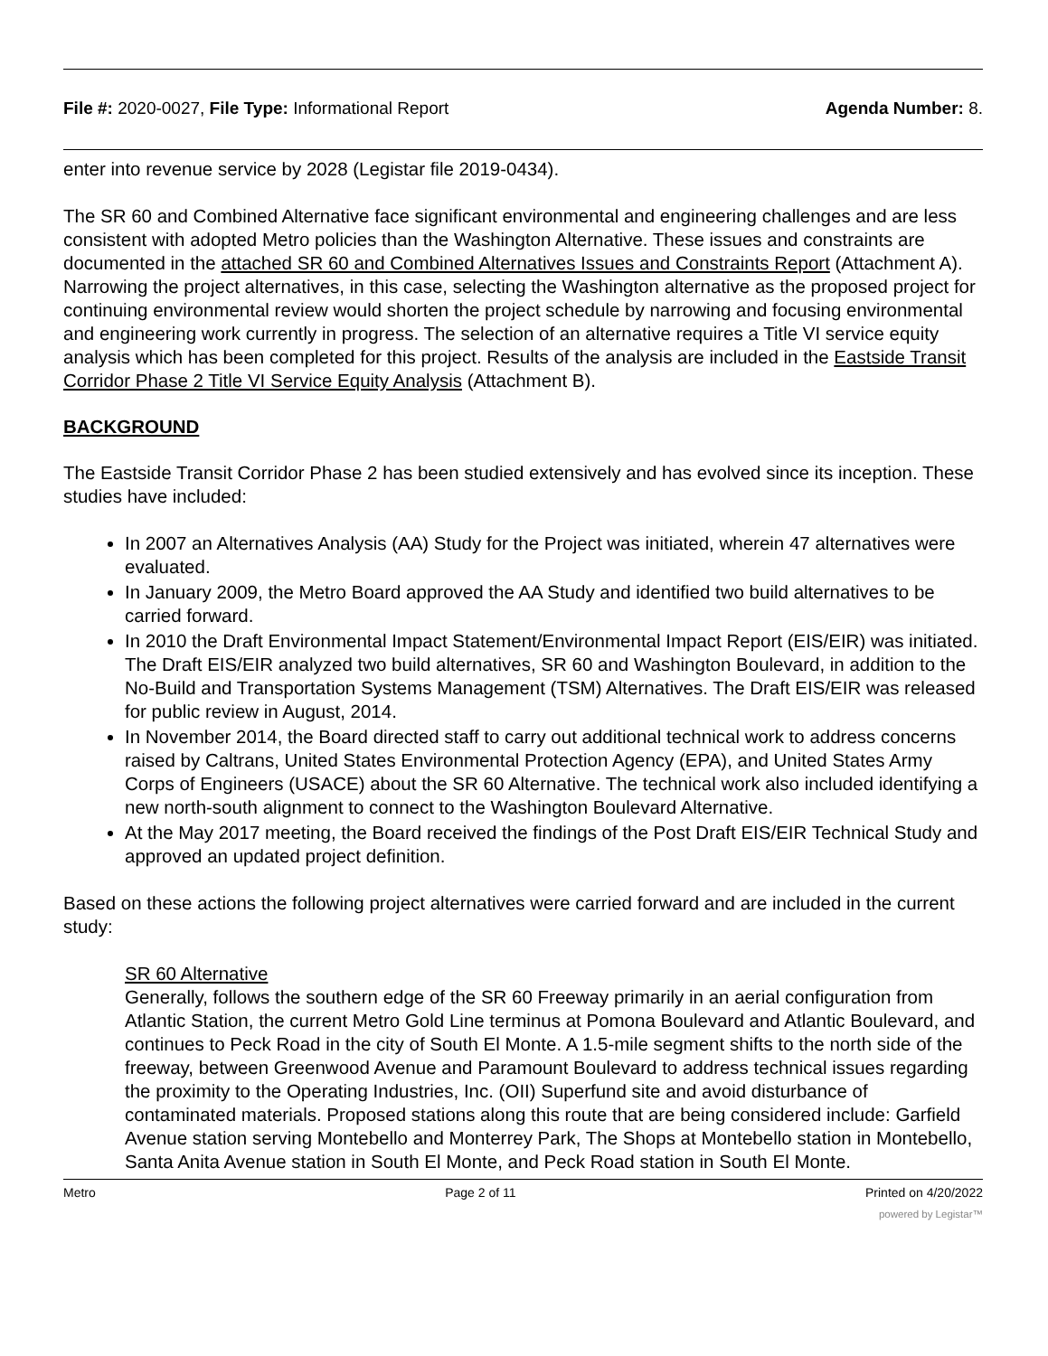File #: 2020-0027, File Type: Informational Report Agenda Number: 8.
enter into revenue service by 2028 (Legistar file 2019-0434).
The SR 60 and Combined Alternative face significant environmental and engineering challenges and are less consistent with adopted Metro policies than the Washington Alternative. These issues and constraints are documented in the attached SR 60 and Combined Alternatives Issues and Constraints Report (Attachment A). Narrowing the project alternatives, in this case, selecting the Washington alternative as the proposed project for continuing environmental review would shorten the project schedule by narrowing and focusing environmental and engineering work currently in progress. The selection of an alternative requires a Title VI service equity analysis which has been completed for this project. Results of the analysis are included in the Eastside Transit Corridor Phase 2 Title VI Service Equity Analysis (Attachment B).
BACKGROUND
The Eastside Transit Corridor Phase 2 has been studied extensively and has evolved since its inception. These studies have included:
In 2007 an Alternatives Analysis (AA) Study for the Project was initiated, wherein 47 alternatives were evaluated.
In January 2009, the Metro Board approved the AA Study and identified two build alternatives to be carried forward.
In 2010 the Draft Environmental Impact Statement/Environmental Impact Report (EIS/EIR) was initiated. The Draft EIS/EIR analyzed two build alternatives, SR 60 and Washington Boulevard, in addition to the No-Build and Transportation Systems Management (TSM) Alternatives. The Draft EIS/EIR was released for public review in August, 2014.
In November 2014, the Board directed staff to carry out additional technical work to address concerns raised by Caltrans, United States Environmental Protection Agency (EPA), and United States Army Corps of Engineers (USACE) about the SR 60 Alternative. The technical work also included identifying a new north-south alignment to connect to the Washington Boulevard Alternative.
At the May 2017 meeting, the Board received the findings of the Post Draft EIS/EIR Technical Study and approved an updated project definition.
Based on these actions the following project alternatives were carried forward and are included in the current study:
SR 60 Alternative
Generally, follows the southern edge of the SR 60 Freeway primarily in an aerial configuration from Atlantic Station, the current Metro Gold Line terminus at Pomona Boulevard and Atlantic Boulevard, and continues to Peck Road in the city of South El Monte. A 1.5-mile segment shifts to the north side of the freeway, between Greenwood Avenue and Paramount Boulevard to address technical issues regarding the proximity to the Operating Industries, Inc. (OII) Superfund site and avoid disturbance of contaminated materials. Proposed stations along this route that are being considered include: Garfield Avenue station serving Montebello and Monterrey Park, The Shops at Montebello station in Montebello, Santa Anita Avenue station in South El Monte, and Peck Road station in South El Monte.
Metro Page 2 of 11 Printed on 4/20/2022
powered by Legistar™